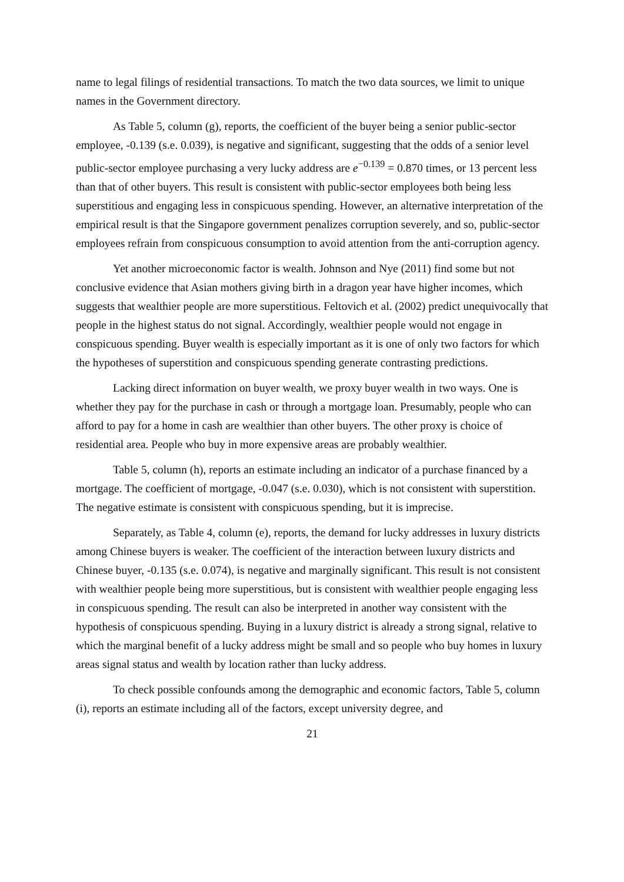name to legal filings of residential transactions. To match the two data sources, we limit to unique names in the Government directory.
As Table 5, column (g), reports, the coefficient of the buyer being a senior public-sector employee, -0.139 (s.e. 0.039), is negative and significant, suggesting that the odds of a senior level public-sector employee purchasing a very lucky address are e<sup>−0.139</sup> = 0.870 times, or 13 percent less than that of other buyers. This result is consistent with public-sector employees both being less superstitious and engaging less in conspicuous spending. However, an alternative interpretation of the empirical result is that the Singapore government penalizes corruption severely, and so, public-sector employees refrain from conspicuous consumption to avoid attention from the anti-corruption agency.
Yet another microeconomic factor is wealth. Johnson and Nye (2011) find some but not conclusive evidence that Asian mothers giving birth in a dragon year have higher incomes, which suggests that wealthier people are more superstitious. Feltovich et al. (2002) predict unequivocally that people in the highest status do not signal. Accordingly, wealthier people would not engage in conspicuous spending. Buyer wealth is especially important as it is one of only two factors for which the hypotheses of superstition and conspicuous spending generate contrasting predictions.
Lacking direct information on buyer wealth, we proxy buyer wealth in two ways. One is whether they pay for the purchase in cash or through a mortgage loan. Presumably, people who can afford to pay for a home in cash are wealthier than other buyers. The other proxy is choice of residential area. People who buy in more expensive areas are probably wealthier.
Table 5, column (h), reports an estimate including an indicator of a purchase financed by a mortgage. The coefficient of mortgage, -0.047 (s.e. 0.030), which is not consistent with superstition. The negative estimate is consistent with conspicuous spending, but it is imprecise.
Separately, as Table 4, column (e), reports, the demand for lucky addresses in luxury districts among Chinese buyers is weaker. The coefficient of the interaction between luxury districts and Chinese buyer, -0.135 (s.e. 0.074), is negative and marginally significant. This result is not consistent with wealthier people being more superstitious, but is consistent with wealthier people engaging less in conspicuous spending. The result can also be interpreted in another way consistent with the hypothesis of conspicuous spending. Buying in a luxury district is already a strong signal, relative to which the marginal benefit of a lucky address might be small and so people who buy homes in luxury areas signal status and wealth by location rather than lucky address.
To check possible confounds among the demographic and economic factors, Table 5, column (i), reports an estimate including all of the factors, except university degree, and
21